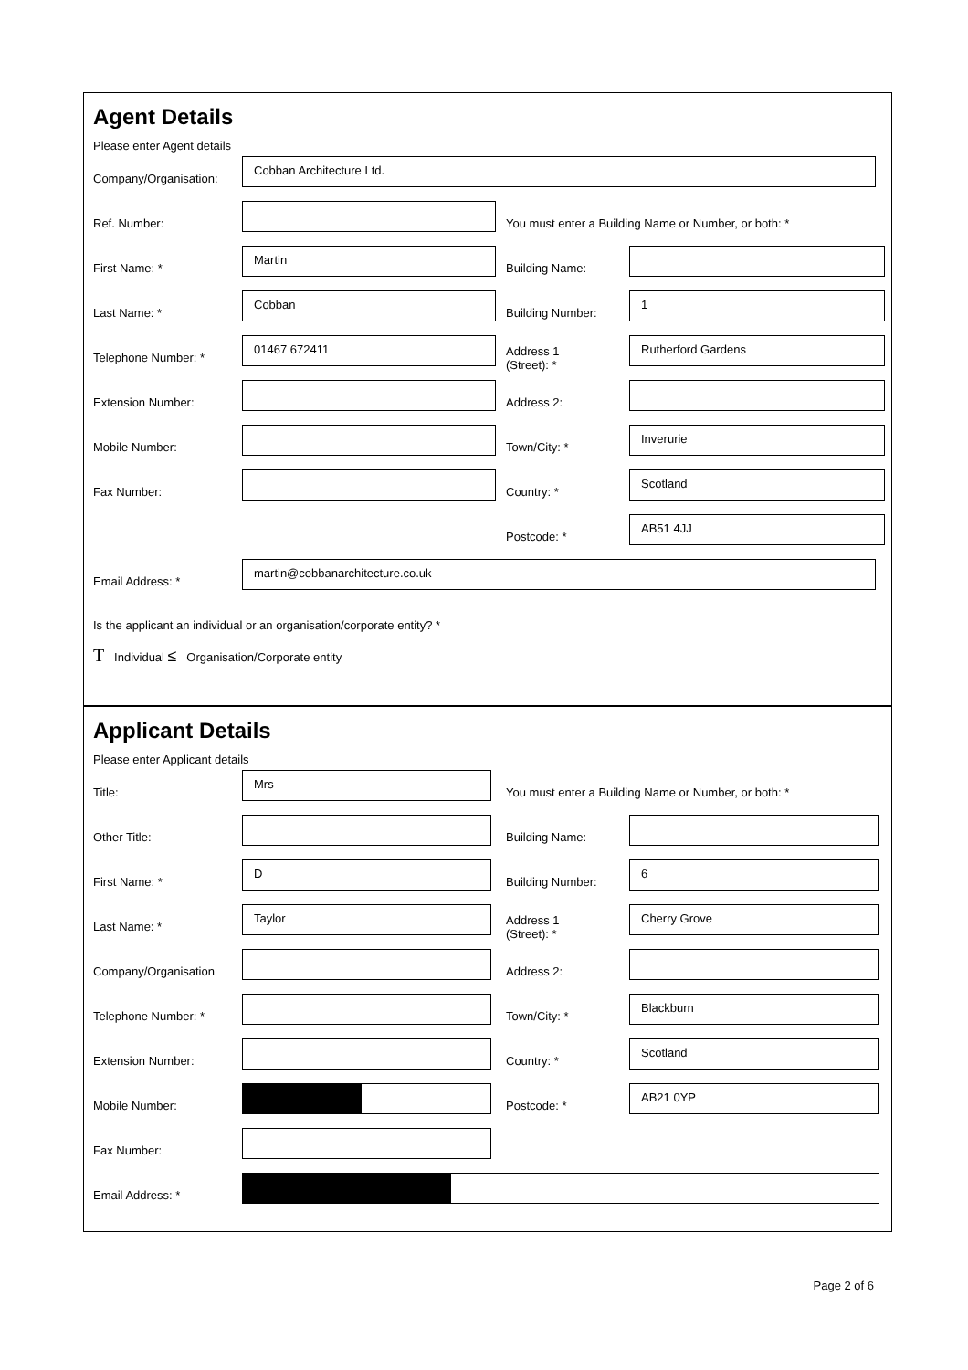Agent Details
Please enter Agent details
Company/Organisation:
Cobban Architecture Ltd.
Ref. Number:
You must enter a Building Name or Number, or both: *
First Name: *
Martin
Building Name:
Last Name: *
Cobban
Building Number:
1
Telephone Number: *
01467 672411
Address 1
(Street): *
Rutherford Gardens
Extension Number: Address 2:
Mobile Number: Town/City: *
Inverurie
Fax Number: Country: *
Scotland
Postcode: *
AB51 4JJ
Email Address: *
martin@cobbanarchitecture.co.uk
Is the applicant an individual or an organisation/corporate entity? *
T Individual ≤ Organisation/Corporate entity
Applicant Details
Please enter Applicant details
Title:
Mrs
You must enter a Building Name or Number, or both: *
Other Title: Building Name:
First Name: *
D
Building Number:
6
Last Name: *
Taylor
Address 1
(Street): *
Cherry Grove
Company/Organisation Address 2:
Telephone Number: * Town/City: *
Blackburn
Extension Number: Country: *
Scotland
Mobile Number: Postcode: *
AB21 0YP
Fax Number:
Email Address: *
Page 2 of 6